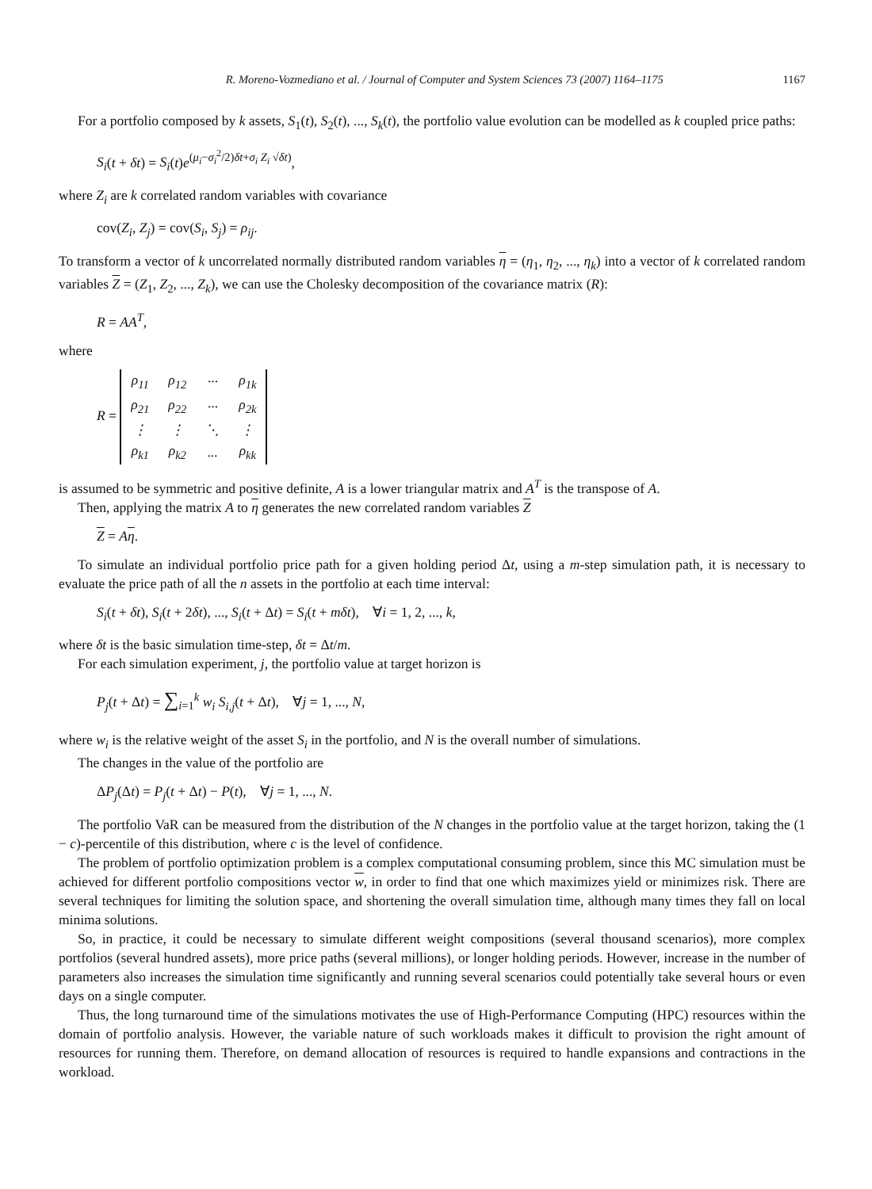R. Moreno-Vozmediano et al. / Journal of Computer and System Sciences 73 (2007) 1164–1175 1167
For a portfolio composed by k assets, S<sub>1</sub>(t), S<sub>2</sub>(t), ..., S<sub>k</sub>(t), the portfolio value evolution can be modelled as k coupled price paths:
S<sub>i</sub>(t + δt) = S<sub>i</sub>(t)e<sup>(μ<sub>i</sub>−σ<sub>i</sub><sup>2</sup>/2)δt+σ<sub>i</sub> Z<sub>i</sub> √δt)</sup>,
where Z<sub>i</sub> are k correlated random variables with covariance
cov(Z<sub>i</sub>, Z<sub>j</sub>) = cov(S<sub>i</sub>, S<sub>j</sub>) = ρ<sub>ij</sub>.
To transform a vector of k uncorrelated normally distributed random variables η = (η<sub>1</sub>, η<sub>2</sub>, ..., η<sub>k</sub>) into a vector of k correlated random variables Z = (Z<sub>1</sub>, Z<sub>2</sub>, ..., Z<sub>k</sub>), we can use the Cholesky decomposition of the covariance matrix (R):
R = AA<sup>T</sup>,
where
R =
| ρ<sub>11</sub> | ρ<sub>12</sub> | ··· | ρ<sub>1k</sub> |
| ρ<sub>21</sub> | ρ<sub>22</sub> | ··· | ρ<sub>2k</sub> |
| ⋮ | ⋮ | ⋱ | ⋮ |
| ρ<sub>k1</sub> | ρ<sub>k2</sub> | ... | ρ<sub>kk</sub> |
is assumed to be symmetric and positive definite, A is a lower triangular matrix and A<sup>T</sup> is the transpose of A.
Then, applying the matrix A to η generates the new correlated random variables Z
Z = Aη.
To simulate an individual portfolio price path for a given holding period Δt, using a m-step simulation path, it is necessary to evaluate the price path of all the n assets in the portfolio at each time interval:
S<sub>i</sub>(t + δt), S<sub>i</sub>(t + 2δt), ..., S<sub>i</sub>(t + Δt) = S<sub>i</sub>(t + mδt), ∀i = 1, 2, ..., k,
where δt is the basic simulation time-step, δt = Δt/m.
For each simulation experiment, j, the portfolio value at target horizon is
P<sub>j</sub>(t + Δt) = ∑<sub>i=1</sub><sup>k</sup> w<sub>i</sub> S<sub>i,j</sub>(t + Δt), ∀j = 1, ..., N,
where w<sub>i</sub> is the relative weight of the asset S<sub>i</sub> in the portfolio, and N is the overall number of simulations.
The changes in the value of the portfolio are
ΔP<sub>j</sub>(Δt) = P<sub>j</sub>(t + Δt) − P(t), ∀j = 1, ..., N.
The portfolio VaR can be measured from the distribution of the N changes in the portfolio value at the target horizon, taking the (1 − c)-percentile of this distribution, where c is the level of confidence.
The problem of portfolio optimization problem is a complex computational consuming problem, since this MC simulation must be achieved for different portfolio compositions vector w, in order to find that one which maximizes yield or minimizes risk. There are several techniques for limiting the solution space, and shortening the overall simulation time, although many times they fall on local minima solutions.
So, in practice, it could be necessary to simulate different weight compositions (several thousand scenarios), more complex portfolios (several hundred assets), more price paths (several millions), or longer holding periods. However, increase in the number of parameters also increases the simulation time significantly and running several scenarios could potentially take several hours or even days on a single computer.
Thus, the long turnaround time of the simulations motivates the use of High-Performance Computing (HPC) resources within the domain of portfolio analysis. However, the variable nature of such workloads makes it difficult to provision the right amount of resources for running them. Therefore, on demand allocation of resources is required to handle expansions and contractions in the workload.